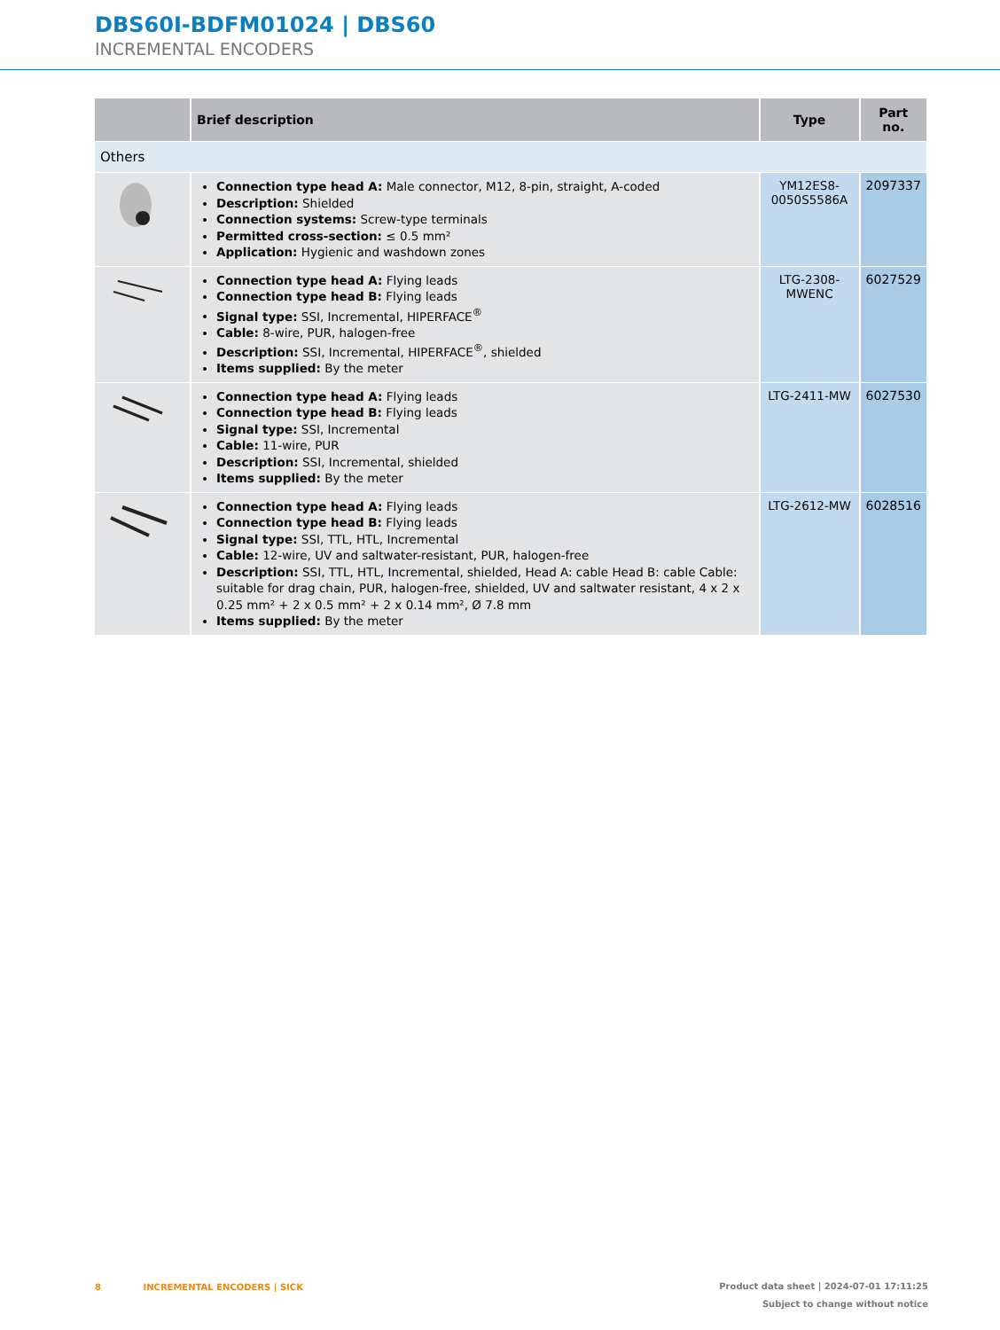DBS60I-BDFM01024 | DBS60
INCREMENTAL ENCODERS
| | Brief description | Type | Part no. |
| --- | --- | --- | --- |
| Others | | | |
| | Connection type head A: Male connector, M12, 8-pin, straight, A-coded Description: Shielded Connection systems: Screw-type terminals Permitted cross-section: ≤ 0.5 mm² Application: Hygienic and washdown zones | YM12ES8- 0050S5586A | 2097337 |
| | Connection type head A: Flying leads Connection type head B: Flying leads Signal type: SSI, Incremental, HIPERFACE<sup>®</sup> Cable: 8-wire, PUR, halogen-free Description: SSI, Incremental, HIPERFACE<sup>®</sup>, shielded Items supplied: By the meter | LTG-2308-MWENC | 6027529 |
| | Connection type head A: Flying leads Connection type head B: Flying leads Signal type: SSI, Incremental Cable: 11-wire, PUR Description: SSI, Incremental, shielded Items supplied: By the meter | LTG-2411-MW | 6027530 |
| | Connection type head A: Flying leads Connection type head B: Flying leads Signal type: SSI, TTL, HTL, Incremental Cable: 12-wire, UV and saltwater-resistant, PUR, halogen-free Description: SSI, TTL, HTL, Incremental, shielded, Head A: cable Head B: cable Cable: suitable for drag chain, PUR, halogen-free, shielded, UV and saltwater resistant, 4 x 2 x 0.25 mm² + 2 x 0.5 mm² + 2 x 0.14 mm², Ø 7.8 mm Items supplied: By the meter | LTG-2612-MW | 6028516 |
Product data sheet | 2024-07-01 17:11:25
Subject to change without notice 8 INCREMENTAL ENCODERS | SICK